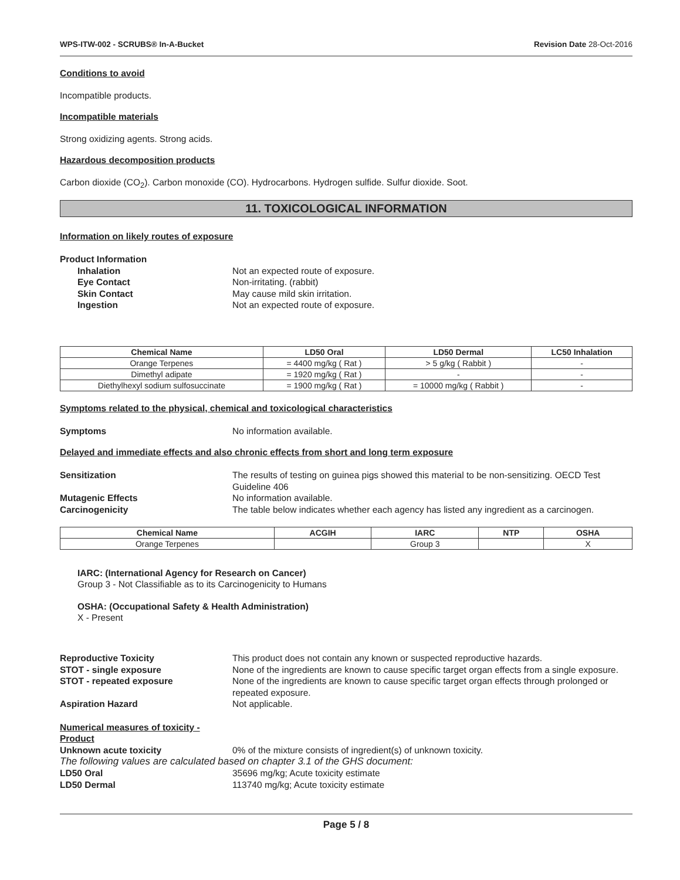WPS-ITW-002 - SCRUBS® In-A-Bucket Revision Date 28-Oct-2016
Conditions to avoid
Incompatible products.
Incompatible materials
Strong oxidizing agents. Strong acids.
Hazardous decomposition products
Carbon dioxide (CO<sub>2</sub>). Carbon monoxide (CO). Hydrocarbons. Hydrogen sulfide. Sulfur dioxide. Soot.
11. TOXICOLOGICAL INFORMATION
Information on likely routes of exposure
Product Information Inhalation Not an expected route of exposure. Eye Contact Non-irritating. (rabbit) Skin Contact May cause mild skin irritation. Ingestion Not an expected route of exposure.
| Chemical Name | LD50 Oral | LD50 Dermal | LC50 Inhalation |
| --- | --- | --- | --- |
| Orange Terpenes | = 4400 mg/kg ( Rat ) | > 5 g/kg ( Rabbit ) | - |
| Dimethyl adipate | = 1920 mg/kg ( Rat ) | - | - |
| Diethylhexyl sodium sulfosuccinate | = 1900 mg/kg ( Rat ) | = 10000 mg/kg ( Rabbit ) | - |
Symptoms related to the physical, chemical and toxicological characteristics
Symptoms No information available.
Delayed and immediate effects and also chronic effects from short and long term exposure
Sensitization The results of testing on guinea pigs showed this material to be non-sensitizing. OECD Test Guideline 406 Mutagenic Effects No information available. Carcinogenicity The table below indicates whether each agency has listed any ingredient as a carcinogen.
| Chemical Name | ACGIH | IARC | NTP | OSHA |
| --- | --- | --- | --- | --- |
| Orange Terpenes | | Group 3 | | X |
IARC: (International Agency for Research on Cancer)
Group 3 - Not Classifiable as to its Carcinogenicity to Humans
OSHA: (Occupational Safety & Health Administration)
X - Present
Reproductive Toxicity This product does not contain any known or suspected reproductive hazards. STOT - single exposure None of the ingredients are known to cause specific target organ effects from a single exposure. STOT - repeated exposure None of the ingredients are known to cause specific target organ effects through prolonged or repeated exposure. Aspiration Hazard Not applicable.
Numerical measures of toxicity - Product Unknown acute toxicity 0% of the mixture consists of ingredient(s) of unknown toxicity.
The following values are calculated based on chapter 3.1 of the GHS document:
LD50 Oral 35696 mg/kg; Acute toxicity estimate LD50 Dermal 113740 mg/kg; Acute toxicity estimate
Page 5 / 8